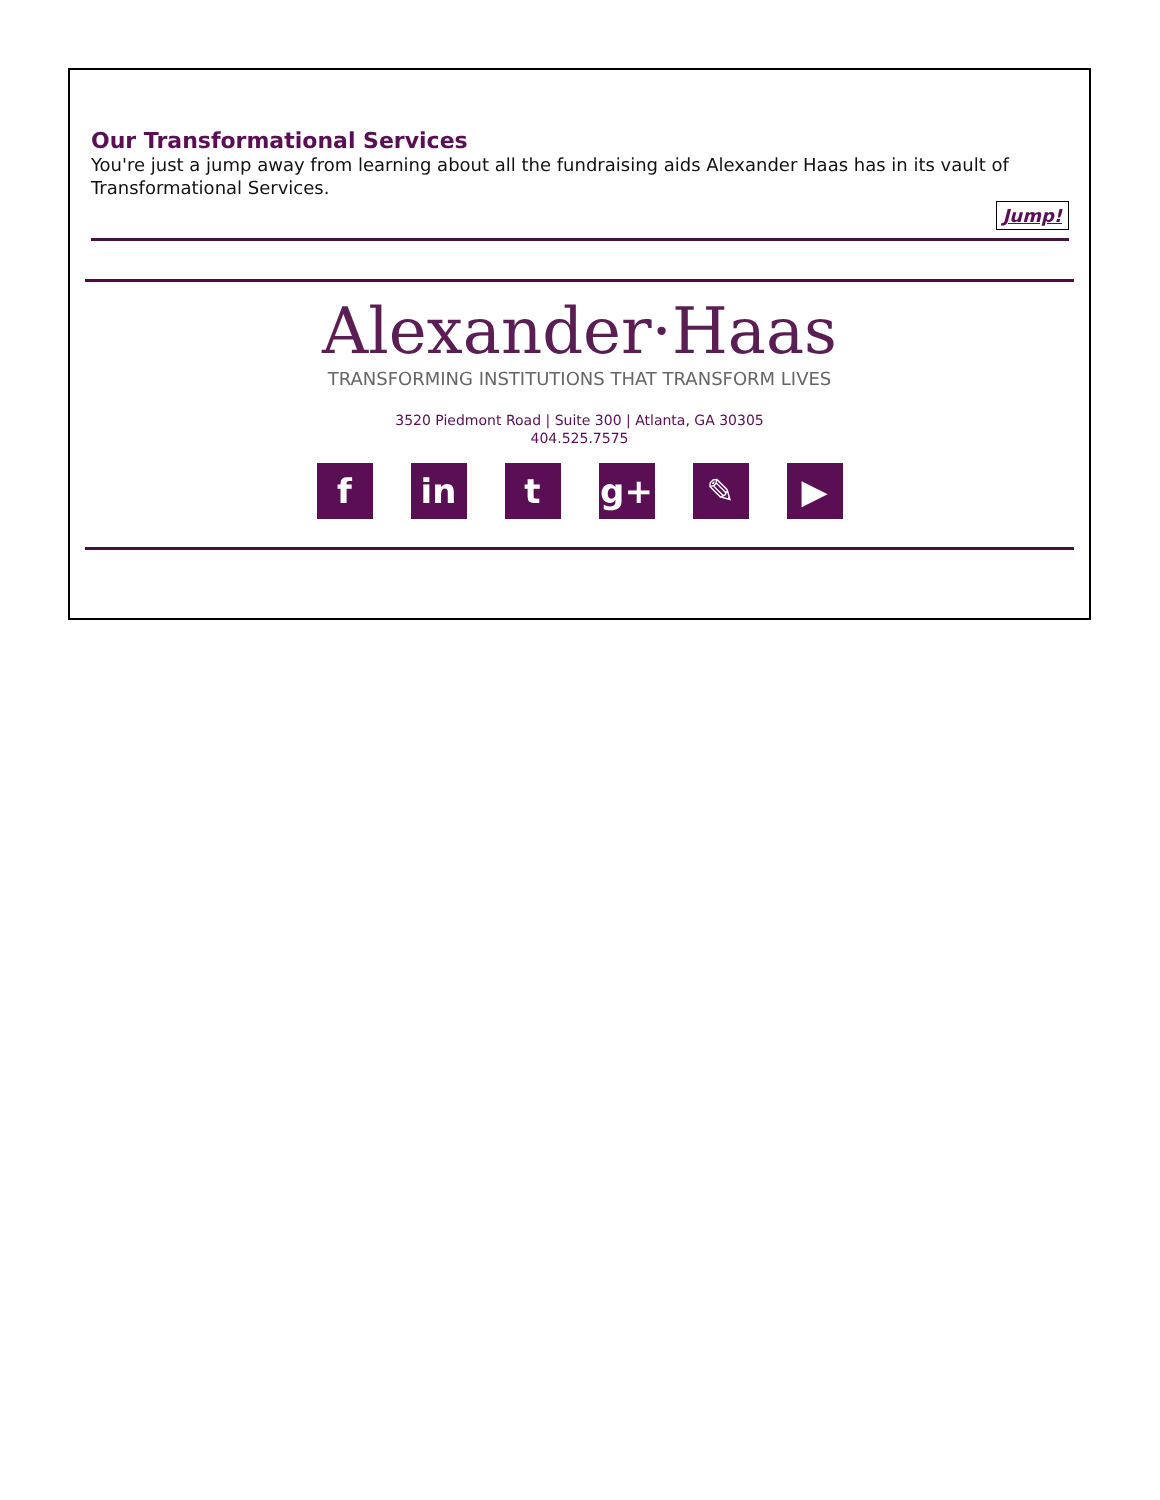Our Transformational Services
You're just a jump away from learning about all the fundraising aids Alexander Haas has in its vault of Transformational Services.
Jump!
Alexander·Haas
TRANSFORMING INSTITUTIONS THAT TRANSFORM LIVES
3520 Piedmont Road | Suite 300 | Atlanta, GA 30305
404.525.7575
fin t g+ ✎ ▶